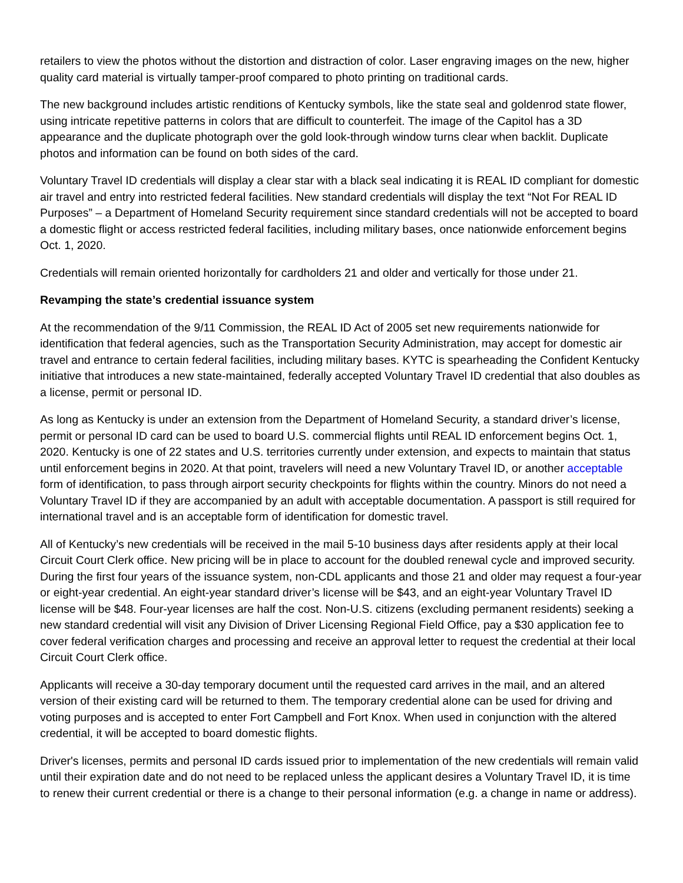retailers to view the photos without the distortion and distraction of color. Laser engraving images on the new, higher quality card material is virtually tamper-proof compared to photo printing on traditional cards.
The new background includes artistic renditions of Kentucky symbols, like the state seal and goldenrod state flower, using intricate repetitive patterns in colors that are difficult to counterfeit. The image of the Capitol has a 3D appearance and the duplicate photograph over the gold look-through window turns clear when backlit. Duplicate photos and information can be found on both sides of the card.
Voluntary Travel ID credentials will display a clear star with a black seal indicating it is REAL ID compliant for domestic air travel and entry into restricted federal facilities. New standard credentials will display the text “Not For REAL ID Purposes” – a Department of Homeland Security requirement since standard credentials will not be accepted to board a domestic flight or access restricted federal facilities, including military bases, once nationwide enforcement begins Oct. 1, 2020.
Credentials will remain oriented horizontally for cardholders 21 and older and vertically for those under 21.
Revamping the state’s credential issuance system
At the recommendation of the 9/11 Commission, the REAL ID Act of 2005 set new requirements nationwide for identification that federal agencies, such as the Transportation Security Administration, may accept for domestic air travel and entrance to certain federal facilities, including military bases. KYTC is spearheading the Confident Kentucky initiative that introduces a new state-maintained, federally accepted Voluntary Travel ID credential that also doubles as a license, permit or personal ID.
As long as Kentucky is under an extension from the Department of Homeland Security, a standard driver’s license, permit or personal ID card can be used to board U.S. commercial flights until REAL ID enforcement begins Oct. 1, 2020. Kentucky is one of 22 states and U.S. territories currently under extension, and expects to maintain that status until enforcement begins in 2020. At that point, travelers will need a new Voluntary Travel ID, or another acceptable form of identification, to pass through airport security checkpoints for flights within the country. Minors do not need a Voluntary Travel ID if they are accompanied by an adult with acceptable documentation. A passport is still required for international travel and is an acceptable form of identification for domestic travel.
All of Kentucky’s new credentials will be received in the mail 5-10 business days after residents apply at their local Circuit Court Clerk office. New pricing will be in place to account for the doubled renewal cycle and improved security. During the first four years of the issuance system, non-CDL applicants and those 21 and older may request a four-year or eight-year credential. An eight-year standard driver’s license will be $43, and an eight-year Voluntary Travel ID license will be $48. Four-year licenses are half the cost. Non-U.S. citizens (excluding permanent residents) seeking a new standard credential will visit any Division of Driver Licensing Regional Field Office, pay a $30 application fee to cover federal verification charges and processing and receive an approval letter to request the credential at their local Circuit Court Clerk office.
Applicants will receive a 30-day temporary document until the requested card arrives in the mail, and an altered version of their existing card will be returned to them. The temporary credential alone can be used for driving and voting purposes and is accepted to enter Fort Campbell and Fort Knox. When used in conjunction with the altered credential, it will be accepted to board domestic flights.
Driver's licenses, permits and personal ID cards issued prior to implementation of the new credentials will remain valid until their expiration date and do not need to be replaced unless the applicant desires a Voluntary Travel ID, it is time to renew their current credential or there is a change to their personal information (e.g. a change in name or address).